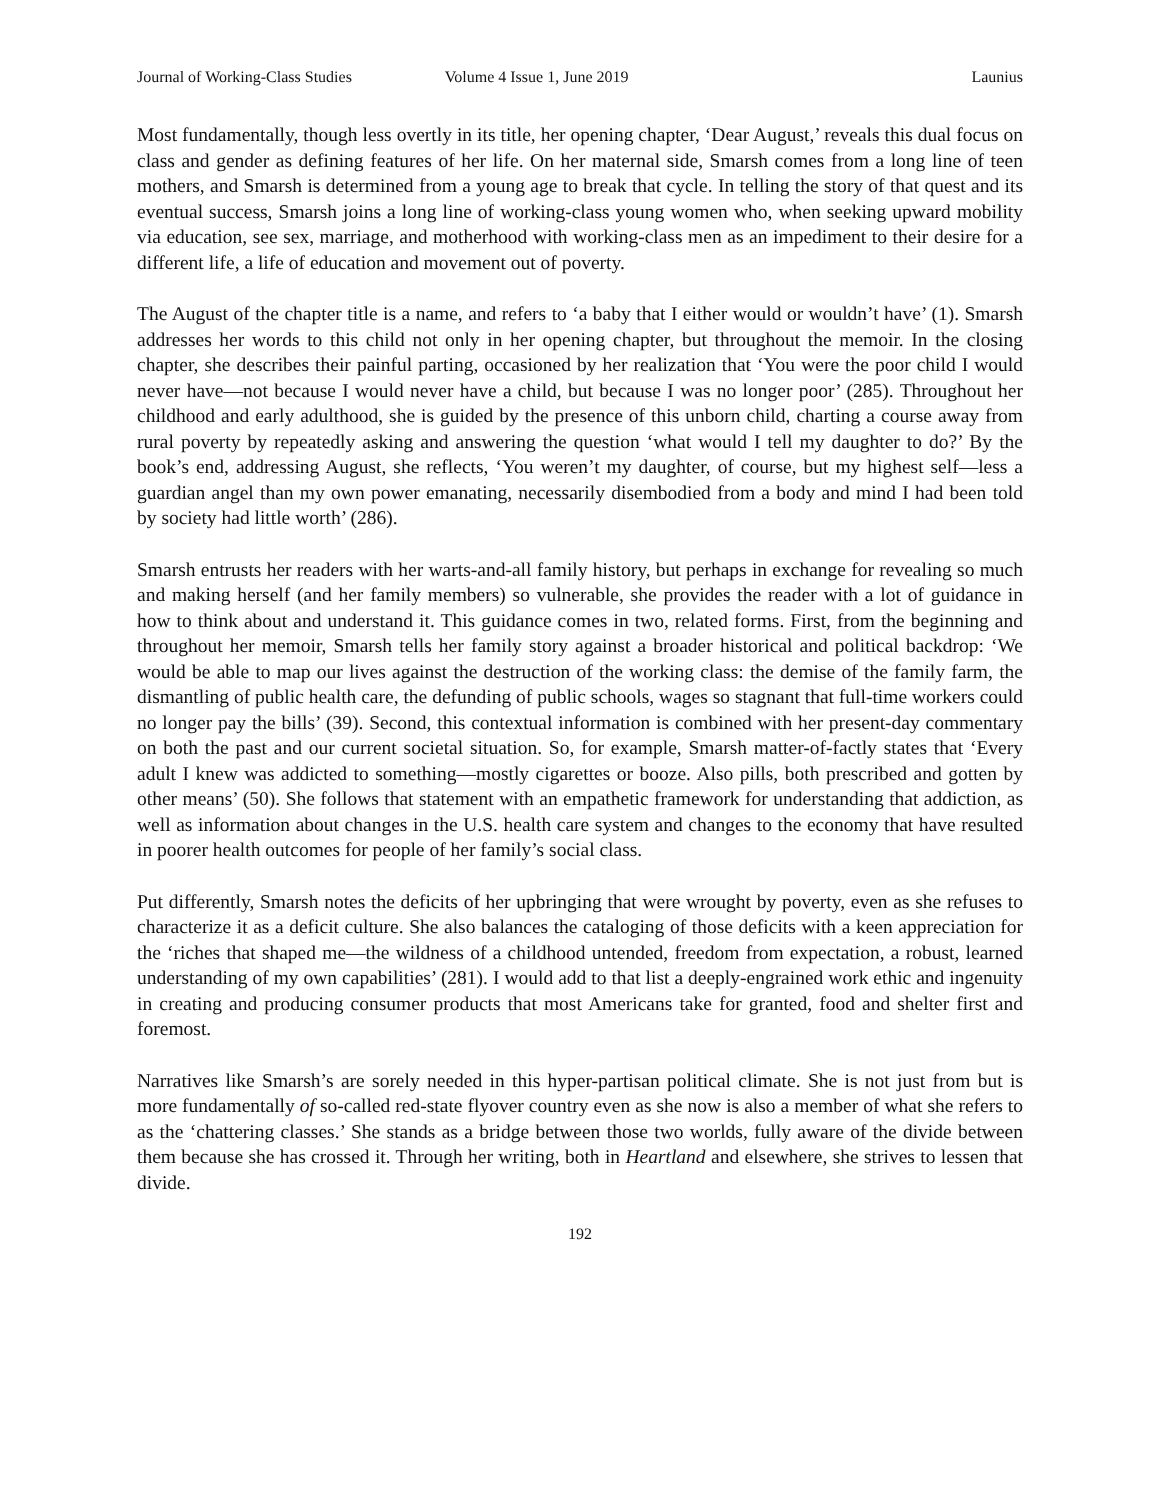Journal of Working-Class Studies Volume 4 Issue 1, June 2019 Launius
Most fundamentally, though less overtly in its title, her opening chapter, ‘Dear August,’ reveals this dual focus on class and gender as defining features of her life. On her maternal side, Smarsh comes from a long line of teen mothers, and Smarsh is determined from a young age to break that cycle. In telling the story of that quest and its eventual success, Smarsh joins a long line of working-class young women who, when seeking upward mobility via education, see sex, marriage, and motherhood with working-class men as an impediment to their desire for a different life, a life of education and movement out of poverty.
The August of the chapter title is a name, and refers to ‘a baby that I either would or wouldn’t have’ (1). Smarsh addresses her words to this child not only in her opening chapter, but throughout the memoir. In the closing chapter, she describes their painful parting, occasioned by her realization that ‘You were the poor child I would never have—not because I would never have a child, but because I was no longer poor’ (285). Throughout her childhood and early adulthood, she is guided by the presence of this unborn child, charting a course away from rural poverty by repeatedly asking and answering the question ‘what would I tell my daughter to do?’ By the book’s end, addressing August, she reflects, ‘You weren’t my daughter, of course, but my highest self—less a guardian angel than my own power emanating, necessarily disembodied from a body and mind I had been told by society had little worth’ (286).
Smarsh entrusts her readers with her warts-and-all family history, but perhaps in exchange for revealing so much and making herself (and her family members) so vulnerable, she provides the reader with a lot of guidance in how to think about and understand it. This guidance comes in two, related forms. First, from the beginning and throughout her memoir, Smarsh tells her family story against a broader historical and political backdrop: ‘We would be able to map our lives against the destruction of the working class: the demise of the family farm, the dismantling of public health care, the defunding of public schools, wages so stagnant that full-time workers could no longer pay the bills’ (39). Second, this contextual information is combined with her present-day commentary on both the past and our current societal situation. So, for example, Smarsh matter-of-factly states that ‘Every adult I knew was addicted to something—mostly cigarettes or booze. Also pills, both prescribed and gotten by other means’ (50). She follows that statement with an empathetic framework for understanding that addiction, as well as information about changes in the U.S. health care system and changes to the economy that have resulted in poorer health outcomes for people of her family’s social class.
Put differently, Smarsh notes the deficits of her upbringing that were wrought by poverty, even as she refuses to characterize it as a deficit culture. She also balances the cataloging of those deficits with a keen appreciation for the ‘riches that shaped me—the wildness of a childhood untended, freedom from expectation, a robust, learned understanding of my own capabilities’ (281). I would add to that list a deeply-engrained work ethic and ingenuity in creating and producing consumer products that most Americans take for granted, food and shelter first and foremost.
Narratives like Smarsh’s are sorely needed in this hyper-partisan political climate. She is not just from but is more fundamentally of so-called red-state flyover country even as she now is also a member of what she refers to as the ‘chattering classes.’ She stands as a bridge between those two worlds, fully aware of the divide between them because she has crossed it. Through her writing, both in Heartland and elsewhere, she strives to lessen that divide.
192